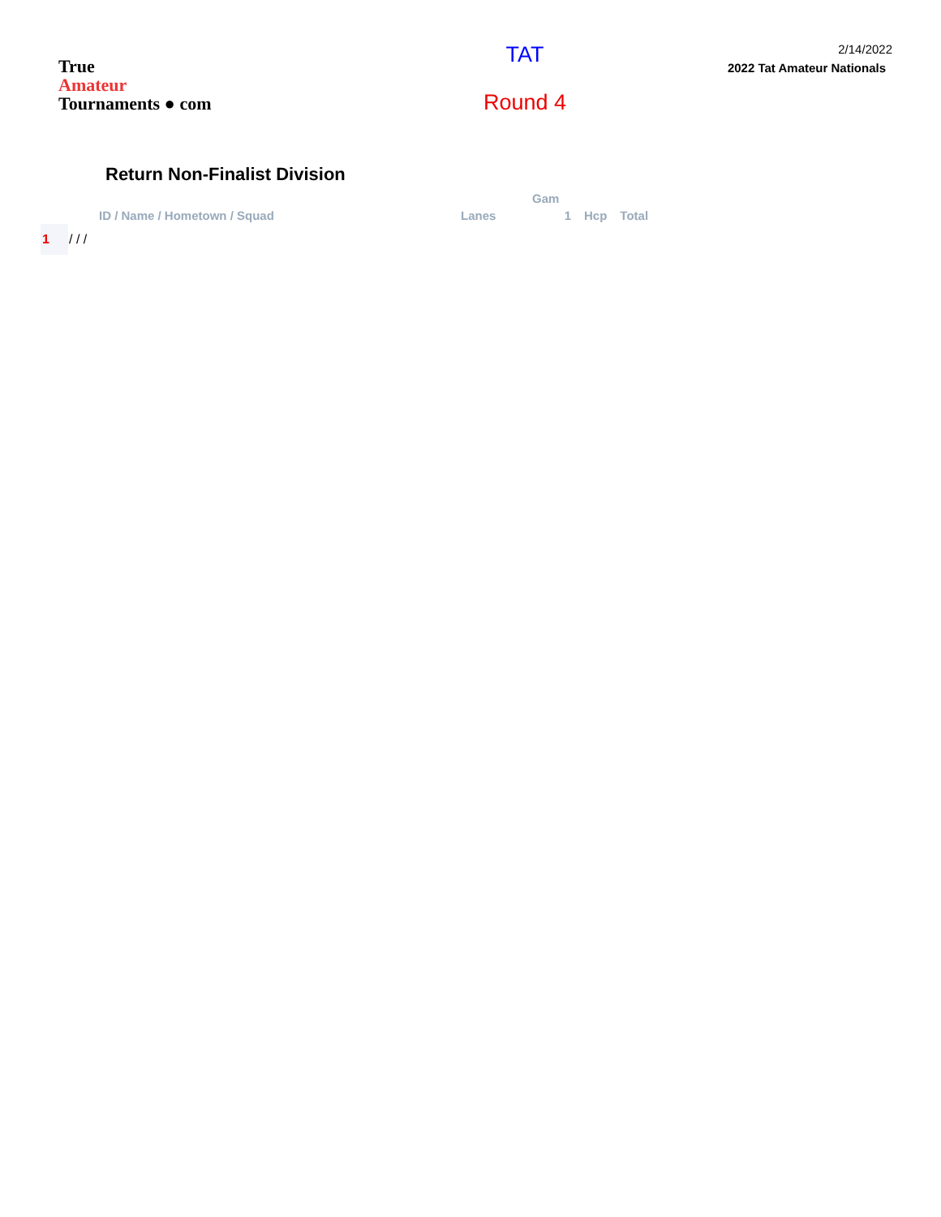True
Amateur
Tournaments ● com
TAT
Round 4
2/14/2022
2022 Tat Amateur Nationals
Return Non-Finalist Division
| | | | Gam | | |
| --- | --- | --- | --- | --- | --- |
| | ID / Name / Hometown / Squad | Lanes | 1 | Hcp | Total |
| 1 | / / / | | | | |